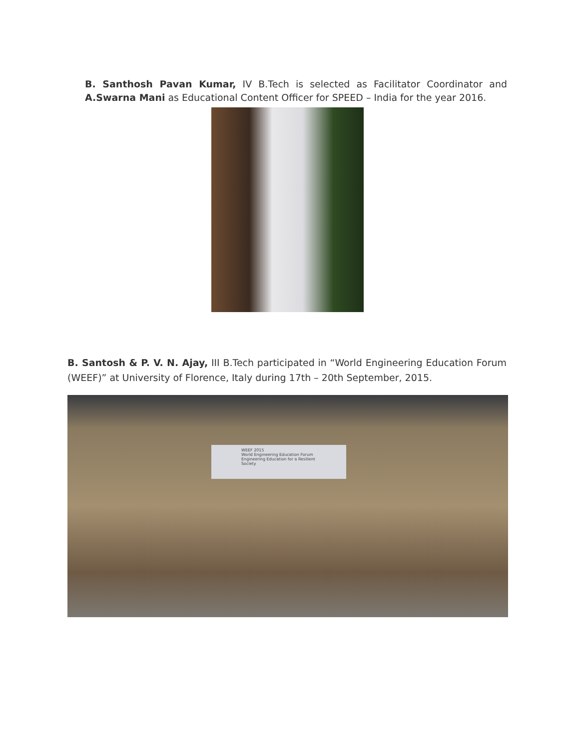B. Santhosh Pavan Kumar, IV B.Tech is selected as Facilitator Coordinator and A.Swarna Mani as Educational Content Officer for SPEED – India for the year 2016.
B. Santosh & P. V. N. Ajay, III B.Tech participated in “World Engineering Education Forum (WEEF)” at University of Florence, Italy during 17th – 20th September, 2015.
WEEF 2015
World Engineering Education Forum
Engineering Education for a Resilient Society